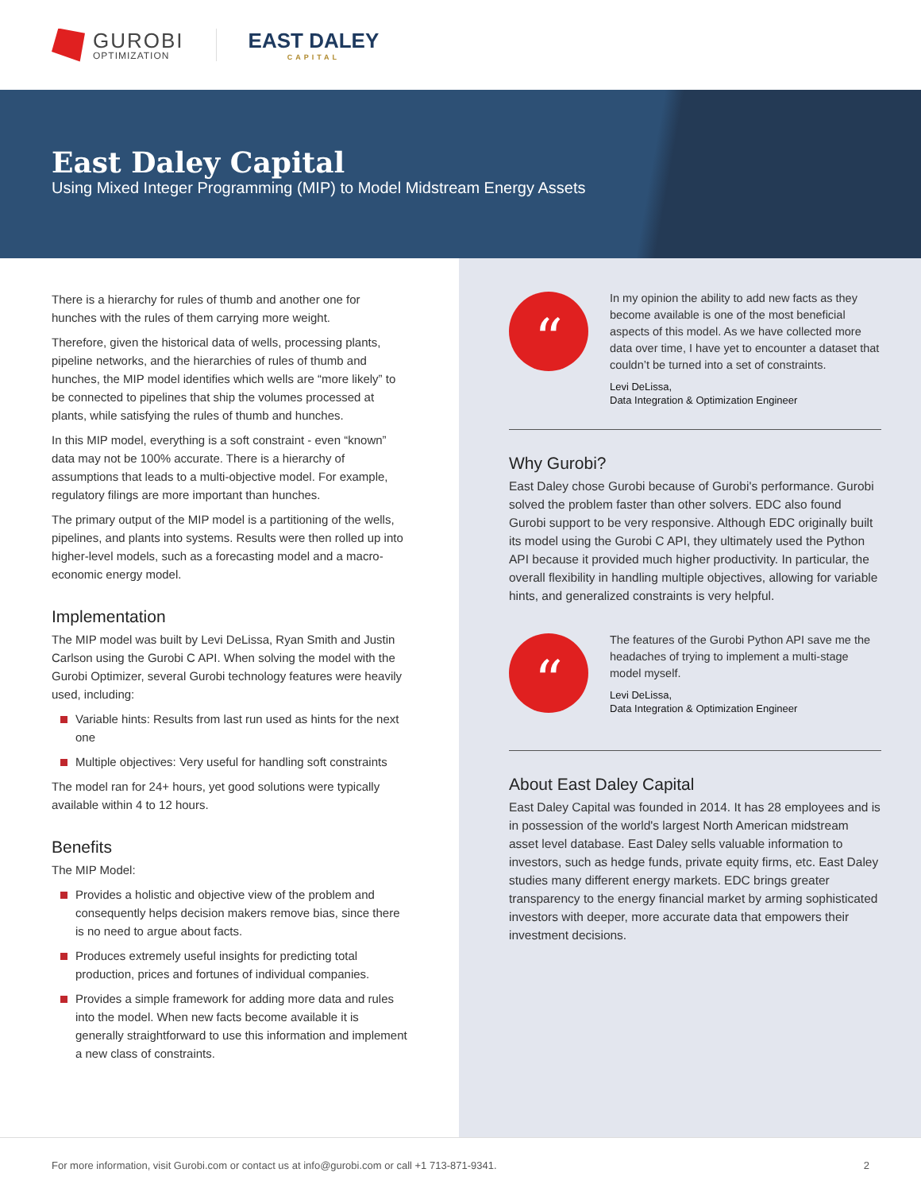GUROBI
OPTIMIZATION
EAST DALEY
CAPITAL
East Daley Capital
Using Mixed Integer Programming (MIP) to Model Midstream Energy Assets
There is a hierarchy for rules of thumb and another one for hunches with the rules of them carrying more weight.
Therefore, given the historical data of wells, processing plants, pipeline networks, and the hierarchies of rules of thumb and hunches, the MIP model identifies which wells are “more likely” to be connected to pipelines that ship the volumes processed at plants, while satisfying the rules of thumb and hunches.
In this MIP model, everything is a soft constraint - even “known” data may not be 100% accurate. There is a hierarchy of assumptions that leads to a multi-objective model. For example, regulatory filings are more important than hunches.
The primary output of the MIP model is a partitioning of the wells, pipelines, and plants into systems. Results were then rolled up into higher-level models, such as a forecasting model and a macro-economic energy model.
Implementation
The MIP model was built by Levi DeLissa, Ryan Smith and Justin Carlson using the Gurobi C API. When solving the model with the Gurobi Optimizer, several Gurobi technology features were heavily used, including:
Variable hints: Results from last run used as hints for the next one
Multiple objectives: Very useful for handling soft constraints
The model ran for 24+ hours, yet good solutions were typically available within 4 to 12 hours.
Benefits
The MIP Model:
Provides a holistic and objective view of the problem and consequently helps decision makers remove bias, since there is no need to argue about facts.
Produces extremely useful insights for predicting total production, prices and fortunes of individual companies.
Provides a simple framework for adding more data and rules into the model. When new facts become available it is generally straightforward to use this information and implement a new class of constraints.
“
In my opinion the ability to add new facts as they become available is one of the most beneficial aspects of this model. As we have collected more data over time, I have yet to encounter a dataset that couldn’t be turned into a set of constraints.
Levi DeLissa,
Data Integration & Optimization Engineer
Why Gurobi?
East Daley chose Gurobi because of Gurobi's performance. Gurobi solved the problem faster than other solvers. EDC also found Gurobi support to be very responsive. Although EDC originally built its model using the Gurobi C API, they ultimately used the Python API because it provided much higher productivity. In particular, the overall flexibility in handling multiple objectives, allowing for variable hints, and generalized constraints is very helpful.
“
The features of the Gurobi Python API save me the headaches of trying to implement a multi-stage model myself.
Levi DeLissa,
Data Integration & Optimization Engineer
About East Daley Capital
East Daley Capital was founded in 2014. It has 28 employees and is in possession of the world's largest North American midstream asset level database. East Daley sells valuable information to investors, such as hedge funds, private equity firms, etc. East Daley studies many different energy markets. EDC brings greater transparency to the energy financial market by arming sophisticated investors with deeper, more accurate data that empowers their investment decisions.
For more information, visit Gurobi.com or contact us at info@gurobi.com or call +1 713-871-9341. 2